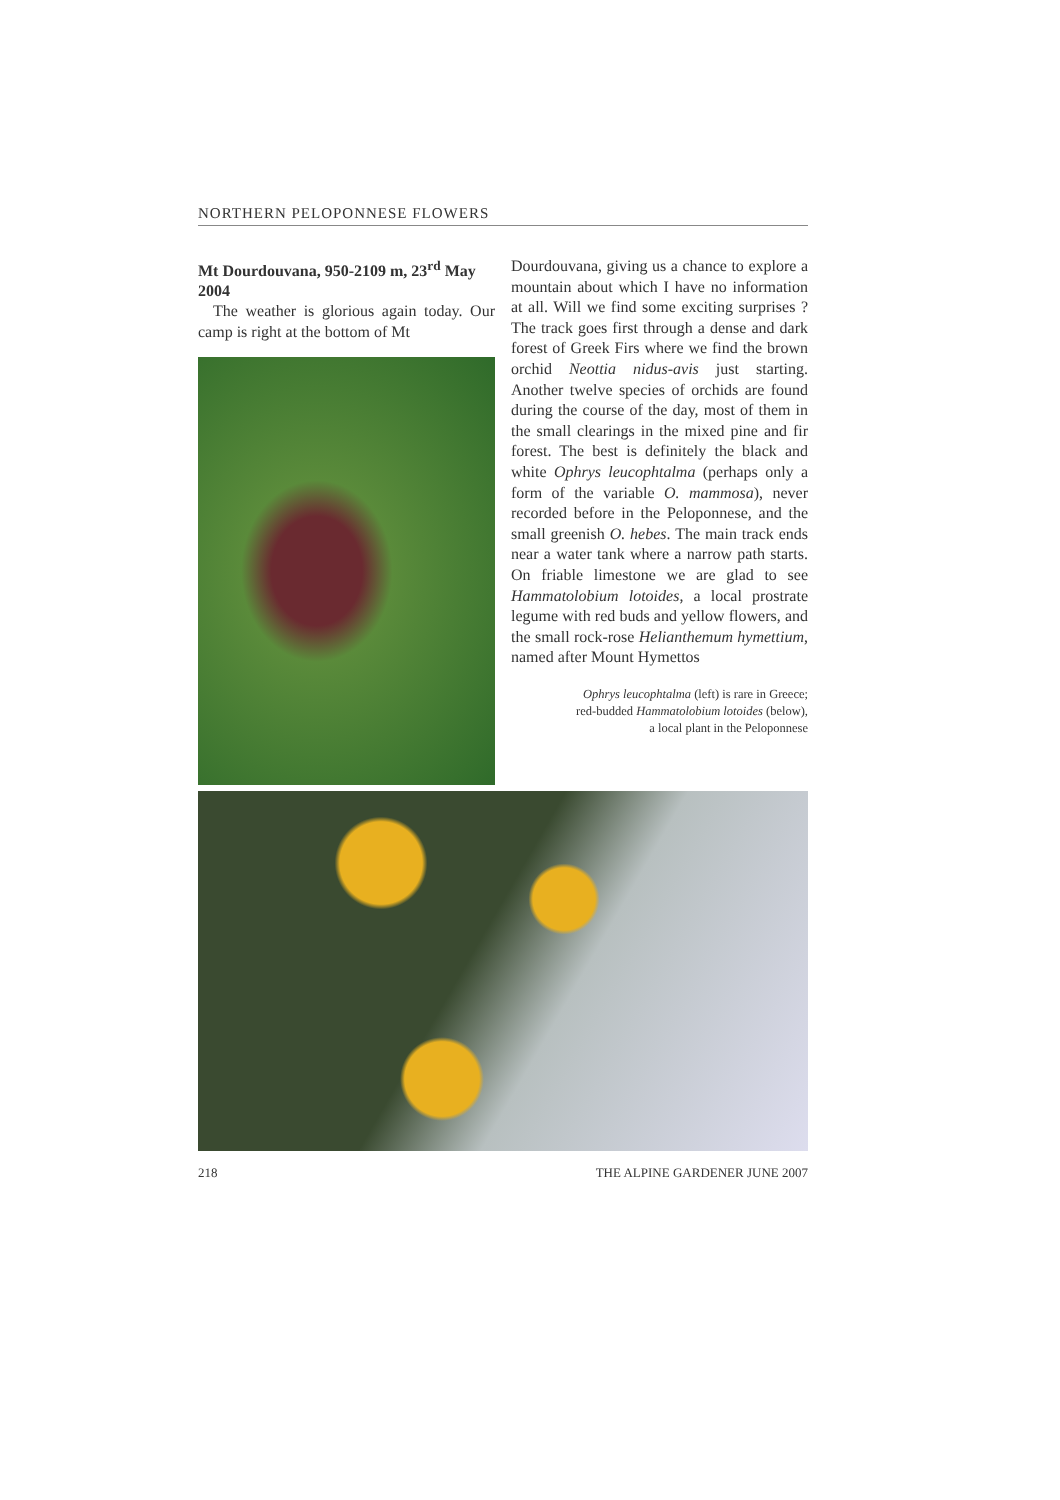NORTHERN PELOPONNESE FLOWERS
Mt Dourdouvana, 950-2109 m, 23<sup>rd</sup> May 2004
The weather is glorious again today. Our camp is right at the bottom of Mt
Dourdouvana, giving us a chance to explore a mountain about which I have no information at all. Will we find some exciting surprises ? The track goes first through a dense and dark forest of Greek Firs where we find the brown orchid Neottia nidus-avis just starting. Another twelve species of orchids are found during the course of the day, most of them in the small clearings in the mixed pine and fir forest. The best is definitely the black and white Ophrys leucophtalma (perhaps only a form of the variable O. mammosa), never recorded before in the Peloponnese, and the small greenish O. hebes. The main track ends near a water tank where a narrow path starts. On friable limestone we are glad to see Hammatolobium lotoides, a local prostrate legume with red buds and yellow flowers, and the small rock-rose Helianthemum hymettium, named after Mount Hymettos
Ophrys leucophtalma (left) is rare in Greece;
red-budded Hammatolobium lotoides (below),
a local plant in the Peloponnese
218 THE ALPINE GARDENER JUNE 2007